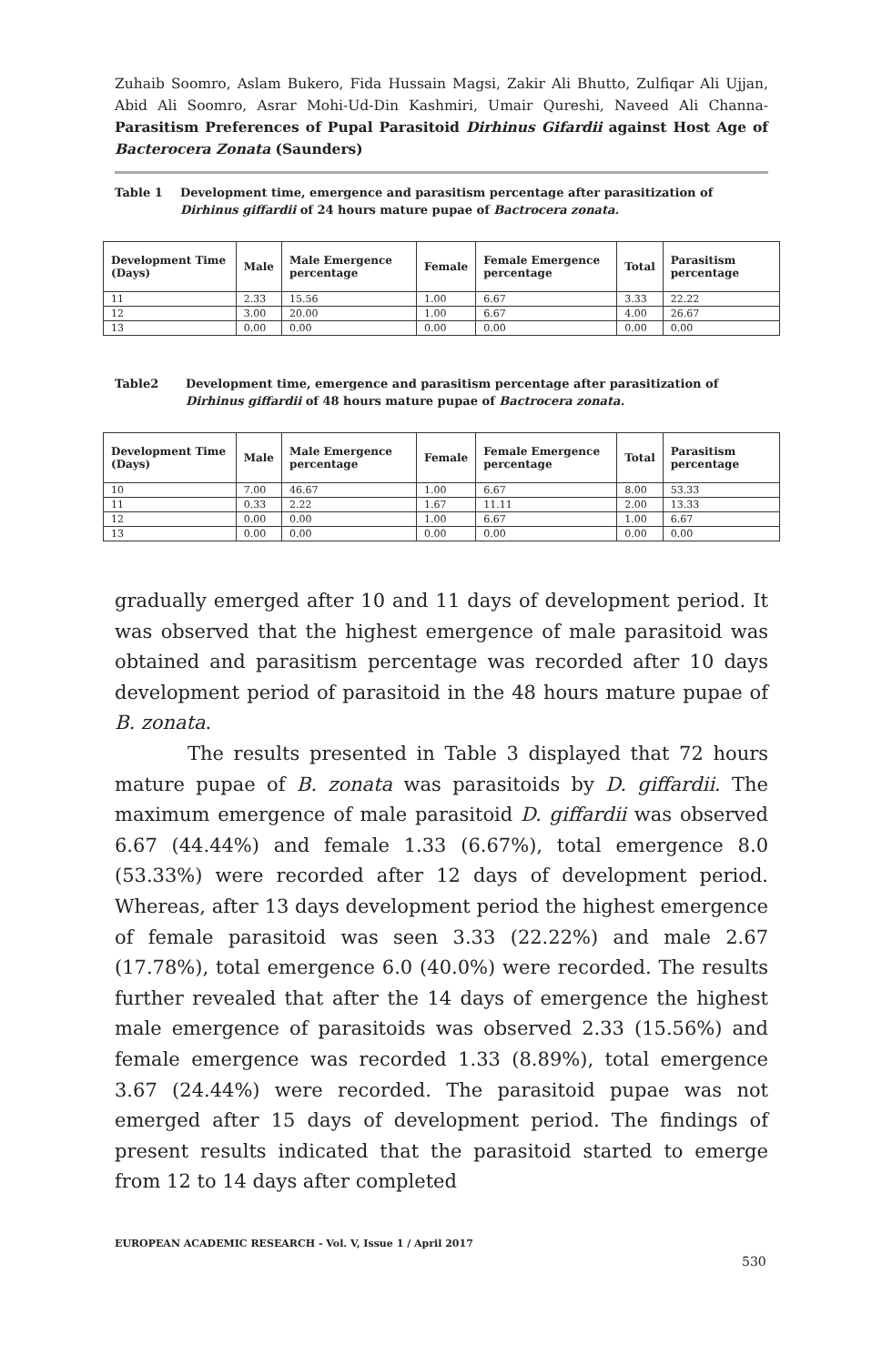Zuhaib Soomro, Aslam Bukero, Fida Hussain Magsi, Zakir Ali Bhutto, Zulfiqar Ali Ujjan, Abid Ali Soomro, Asrar Mohi-Ud-Din Kashmiri, Umair Qureshi, Naveed Ali Channa- Parasitism Preferences of Pupal Parasitoid Dirhinus Gifardii against Host Age of Bacterocera Zonata (Saunders)
Table 1 Development time, emergence and parasitism percentage after parasitization of Dirhinus giffardii of 24 hours mature pupae of Bactrocera zonata.
| Development Time (Days) | Male | Male Emergence percentage | Female | Female Emergence percentage | Total | Parasitism percentage |
| --- | --- | --- | --- | --- | --- | --- |
| 11 | 2.33 | 15.56 | 1.00 | 6.67 | 3.33 | 22.22 |
| 12 | 3.00 | 20.00 | 1.00 | 6.67 | 4.00 | 26.67 |
| 13 | 0.00 | 0.00 | 0.00 | 0.00 | 0.00 | 0.00 |
Table2 Development time, emergence and parasitism percentage after parasitization of Dirhinus giffardii of 48 hours mature pupae of Bactrocera zonata.
| Development Time (Days) | Male | Male Emergence percentage | Female | Female Emergence percentage | Total | Parasitism percentage |
| --- | --- | --- | --- | --- | --- | --- |
| 10 | 7.00 | 46.67 | 1.00 | 6.67 | 8.00 | 53.33 |
| 11 | 0.33 | 2.22 | 1.67 | 11.11 | 2.00 | 13.33 |
| 12 | 0.00 | 0.00 | 1.00 | 6.67 | 1.00 | 6.67 |
| 13 | 0.00 | 0.00 | 0.00 | 0.00 | 0.00 | 0.00 |
gradually emerged after 10 and 11 days of development period. It was observed that the highest emergence of male parasitoid was obtained and parasitism percentage was recorded after 10 days development period of parasitoid in the 48 hours mature pupae of B. zonata.
The results presented in Table 3 displayed that 72 hours mature pupae of B. zonata was parasitoids by D. giffardii. The maximum emergence of male parasitoid D. giffardii was observed 6.67 (44.44%) and female 1.33 (6.67%), total emergence 8.0 (53.33%) were recorded after 12 days of development period. Whereas, after 13 days development period the highest emergence of female parasitoid was seen 3.33 (22.22%) and male 2.67 (17.78%), total emergence 6.0 (40.0%) were recorded. The results further revealed that after the 14 days of emergence the highest male emergence of parasitoids was observed 2.33 (15.56%) and female emergence was recorded 1.33 (8.89%), total emergence 3.67 (24.44%) were recorded. The parasitoid pupae was not emerged after 15 days of development period. The findings of present results indicated that the parasitoid started to emerge from 12 to 14 days after completed
EUROPEAN ACADEMIC RESEARCH - Vol. V, Issue 1 / April 2017
530